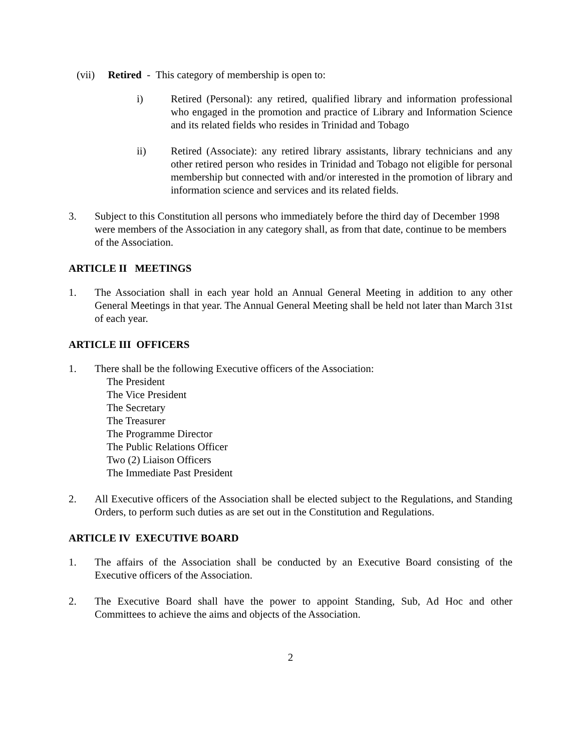(vii) Retired - This category of membership is open to:
i) Retired (Personal): any retired, qualified library and information professional who engaged in the promotion and practice of Library and Information Science and its related fields who resides in Trinidad and Tobago
ii) Retired (Associate): any retired library assistants, library technicians and any other retired person who resides in Trinidad and Tobago not eligible for personal membership but connected with and/or interested in the promotion of library and information science and services and its related fields.
3. Subject to this Constitution all persons who immediately before the third day of December 1998 were members of the Association in any category shall, as from that date, continue to be members of the Association.
ARTICLE II MEETINGS
1. The Association shall in each year hold an Annual General Meeting in addition to any other General Meetings in that year. The Annual General Meeting shall be held not later than March 31st of each year.
ARTICLE III OFFICERS
1. There shall be the following Executive officers of the Association:
The President
The Vice President
The Secretary
The Treasurer
The Programme Director
The Public Relations Officer
Two (2) Liaison Officers
The Immediate Past President
2. All Executive officers of the Association shall be elected subject to the Regulations, and Standing Orders, to perform such duties as are set out in the Constitution and Regulations.
ARTICLE IV EXECUTIVE BOARD
1. The affairs of the Association shall be conducted by an Executive Board consisting of the Executive officers of the Association.
2. The Executive Board shall have the power to appoint Standing, Sub, Ad Hoc and other Committees to achieve the aims and objects of the Association.
2